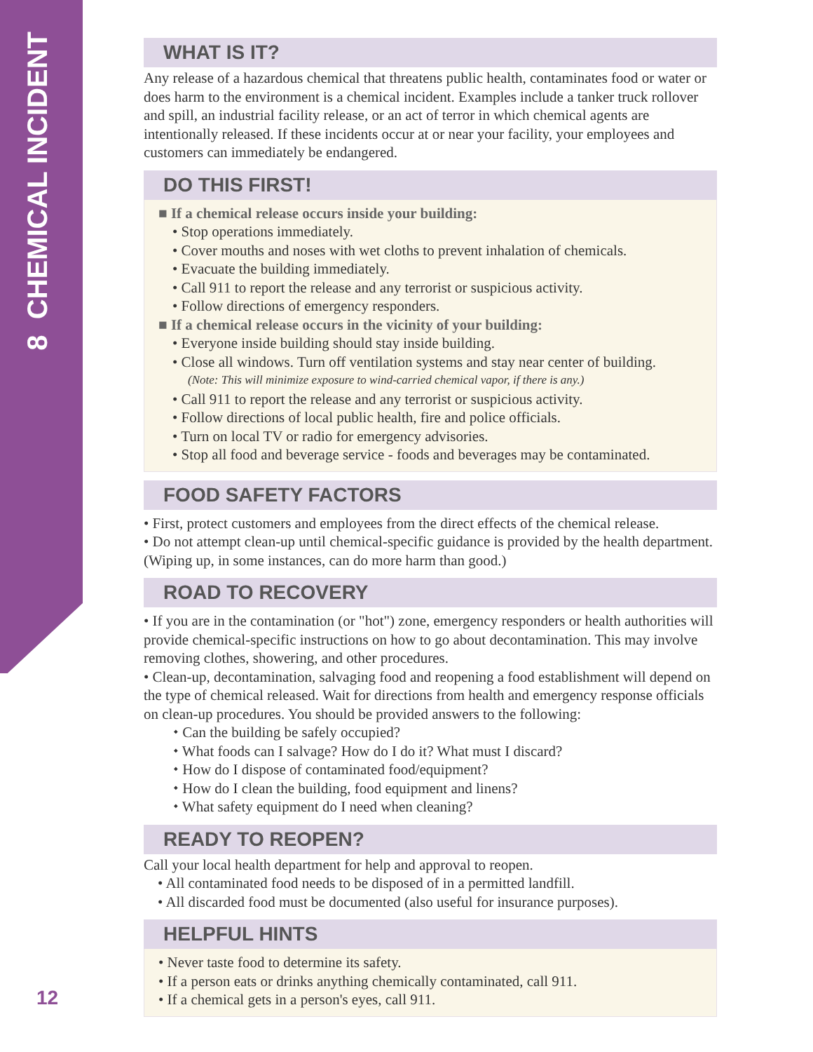8 CHEMICAL INCIDENT
12
WHAT IS IT?
Any release of a hazardous chemical that threatens public health, contaminates food or water or does harm to the environment is a chemical incident. Examples include a tanker truck rollover and spill, an industrial facility release, or an act of terror in which chemical agents are intentionally released. If these incidents occur at or near your facility, your employees and customers can immediately be endangered.
DO THIS FIRST!
■ If a chemical release occurs inside your building:
• Stop operations immediately.
• Cover mouths and noses with wet cloths to prevent inhalation of chemicals.
• Evacuate the building immediately.
• Call 911 to report the release and any terrorist or suspicious activity.
• Follow directions of emergency responders.
■ If a chemical release occurs in the vicinity of your building:
• Everyone inside building should stay inside building.
• Close all windows. Turn off ventilation systems and stay near center of building.
(Note: This will minimize exposure to wind-carried chemical vapor, if there is any.)
• Call 911 to report the release and any terrorist or suspicious activity.
• Follow directions of local public health, fire and police officials.
• Turn on local TV or radio for emergency advisories.
• Stop all food and beverage service - foods and beverages may be contaminated.
FOOD SAFETY FACTORS
• First, protect customers and employees from the direct effects of the chemical release.
• Do not attempt clean-up until chemical-specific guidance is provided by the health department. (Wiping up, in some instances, can do more harm than good.)
ROAD TO RECOVERY
• If you are in the contamination (or "hot") zone, emergency responders or health authorities will provide chemical-specific instructions on how to go about decontamination. This may involve removing clothes, showering, and other procedures.
• Clean-up, decontamination, salvaging food and reopening a food establishment will depend on the type of chemical released. Wait for directions from health and emergency response officials on clean-up procedures. You should be provided answers to the following:
⬩ Can the building be safely occupied?
⬩ What foods can I salvage? How do I do it? What must I discard?
⬩ How do I dispose of contaminated food/equipment?
⬩ How do I clean the building, food equipment and linens?
⬩ What safety equipment do I need when cleaning?
READY TO REOPEN?
Call your local health department for help and approval to reopen.
• All contaminated food needs to be disposed of in a permitted landfill.
• All discarded food must be documented (also useful for insurance purposes).
HELPFUL HINTS
• Never taste food to determine its safety.
• If a person eats or drinks anything chemically contaminated, call 911.
• If a chemical gets in a person's eyes, call 911.